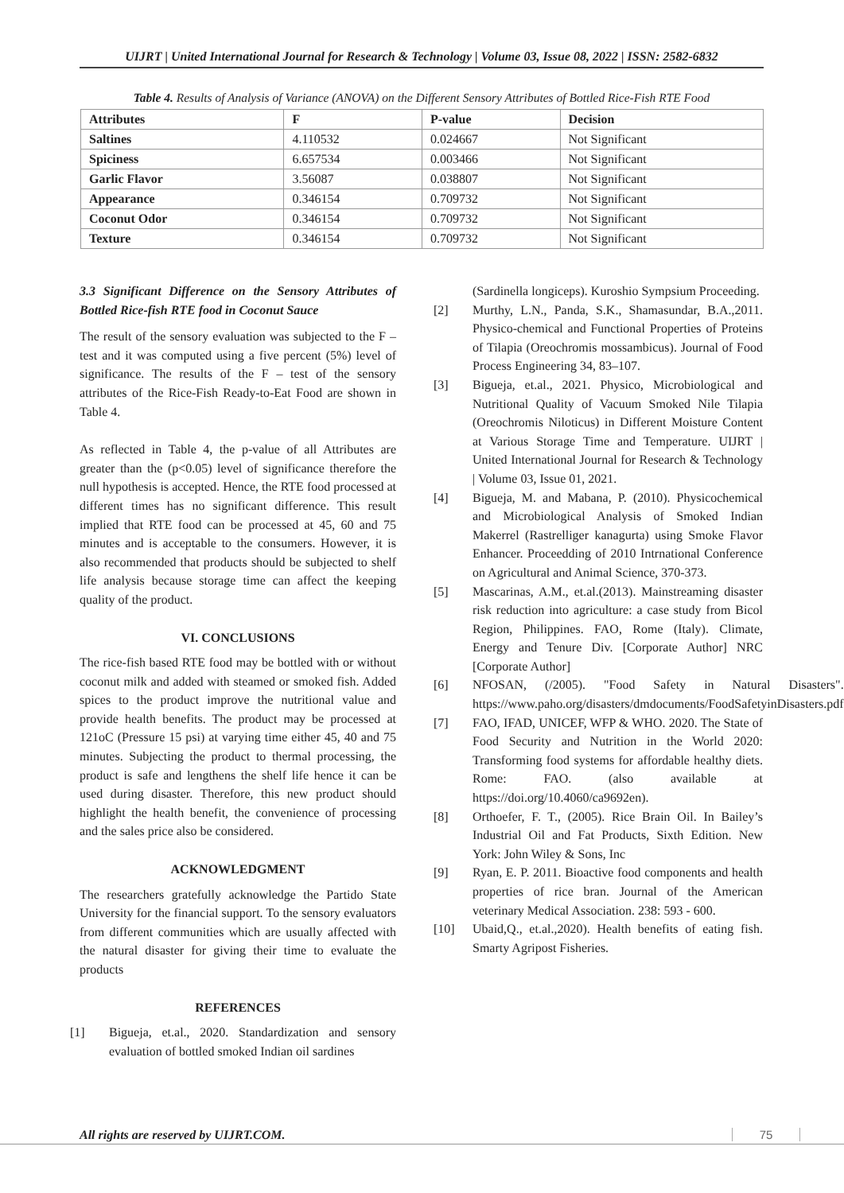UIJRT | United International Journal for Research & Technology | Volume 03, Issue 08, 2022 | ISSN: 2582-6832
Table 4. Results of Analysis of Variance (ANOVA) on the Different Sensory Attributes of Bottled Rice-Fish RTE Food
| Attributes | F | P-value | Decision |
| --- | --- | --- | --- |
| Saltines | 4.110532 | 0.024667 | Not Significant |
| Spiciness | 6.657534 | 0.003466 | Not Significant |
| Garlic Flavor | 3.56087 | 0.038807 | Not Significant |
| Appearance | 0.346154 | 0.709732 | Not Significant |
| Coconut Odor | 0.346154 | 0.709732 | Not Significant |
| Texture | 0.346154 | 0.709732 | Not Significant |
3.3 Significant Difference on the Sensory Attributes of Bottled Rice-fish RTE food in Coconut Sauce
The result of the sensory evaluation was subjected to the F – test and it was computed using a five percent (5%) level of significance. The results of the F – test of the sensory attributes of the Rice-Fish Ready-to-Eat Food are shown in Table 4.
As reflected in Table 4, the p-value of all Attributes are greater than the (p<0.05) level of significance therefore the null hypothesis is accepted. Hence, the RTE food processed at different times has no significant difference. This result implied that RTE food can be processed at 45, 60 and 75 minutes and is acceptable to the consumers. However, it is also recommended that products should be subjected to shelf life analysis because storage time can affect the keeping quality of the product.
VI. CONCLUSIONS
The rice-fish based RTE food may be bottled with or without coconut milk and added with steamed or smoked fish. Added spices to the product improve the nutritional value and provide health benefits. The product may be processed at 121oC (Pressure 15 psi) at varying time either 45, 40 and 75 minutes. Subjecting the product to thermal processing, the product is safe and lengthens the shelf life hence it can be used during disaster. Therefore, this new product should highlight the health benefit, the convenience of processing and the sales price also be considered.
ACKNOWLEDGMENT
The researchers gratefully acknowledge the Partido State University for the financial support. To the sensory evaluators from different communities which are usually affected with the natural disaster for giving their time to evaluate the products
REFERENCES
[1] Bigueja, et.al., 2020. Standardization and sensory evaluation of bottled smoked Indian oil sardines
(Sardinella longiceps). Kuroshio Sympsium Proceeding.
[2] Murthy, L.N., Panda, S.K., Shamasundar, B.A.,2011. Physico-chemical and Functional Properties of Proteins of Tilapia (Oreochromis mossambicus). Journal of Food Process Engineering 34, 83–107.
[3] Bigueja, et.al., 2021. Physico, Microbiological and Nutritional Quality of Vacuum Smoked Nile Tilapia (Oreochromis Niloticus) in Different Moisture Content at Various Storage Time and Temperature. UIJRT | United International Journal for Research & Technology | Volume 03, Issue 01, 2021.
[4] Bigueja, M. and Mabana, P. (2010). Physicochemical and Microbiological Analysis of Smoked Indian Makerrel (Rastrelliger kanagurta) using Smoke Flavor Enhancer. Proceedding of 2010 Intrnational Conference on Agricultural and Animal Science, 370-373.
[5] Mascarinas, A.M., et.al.(2013). Mainstreaming disaster risk reduction into agriculture: a case study from Bicol Region, Philippines. FAO, Rome (Italy). Climate, Energy and Tenure Div. [Corporate Author] NRC [Corporate Author]
[6] NFOSAN, (/2005). "Food Safety in Natural Disasters". https://www.paho.org/disasters/dmdocuments/FoodSafetyinDisasters.pdf
[7] FAO, IFAD, UNICEF, WFP & WHO. 2020. The State of Food Security and Nutrition in the World 2020: Transforming food systems for affordable healthy diets. Rome: FAO. (also available at https://doi.org/10.4060/ca9692en).
[8] Orthoefer, F. T., (2005). Rice Brain Oil. In Bailey’s Industrial Oil and Fat Products, Sixth Edition. New York: John Wiley & Sons, Inc
[9] Ryan, E. P. 2011. Bioactive food components and health properties of rice bran. Journal of the American veterinary Medical Association. 238: 593 - 600.
[10] Ubaid,Q., et.al.,2020). Health benefits of eating fish. Smarty Agripost Fisheries.
All rights are reserved by UIJRT.COM.
75